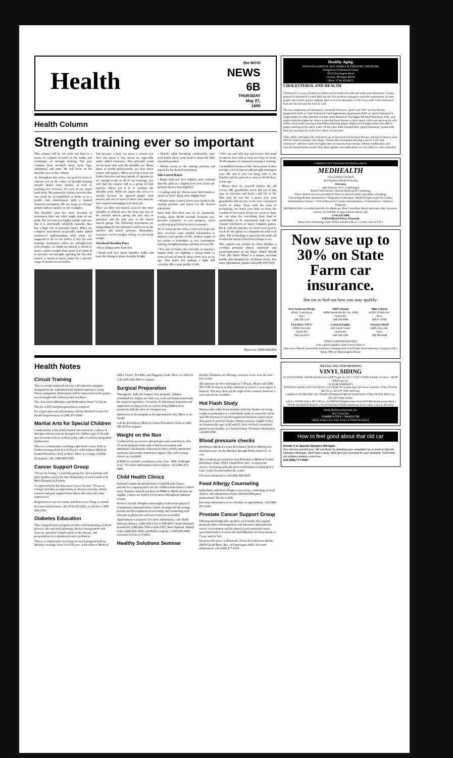Health
the NOVI
NEWS
6B
THURSDAY
May 27,
1999
Health Column
Strength training ever so important
This column will be our sixth and final in a series of columns focused on the truths and techniques of strength training. Our past columns have included chest, back, legs, abdominal, and arms. We will focus on the shoulder area in this column.
As throughout this series, our goal has been to educate you on the values of strength training (maybe dispel some myths), as well as teaching key exercises for each of our major body parts. We purposely choose exercises that can easily be accomplished at home or in a health club environment with a limited financial investment. We are using an average person with no injuries in our examples.
The shoulder joint has more freedom of movement than any other single joint in our body. The fact that it is highly mobile indicates that it is structurally relatively unstable, thus has a high risk of potential injury. When we complete movements (especially under added resistance) understanding what joints are supposed to do in our bodies is key for safe training. Sometimes when we strength-train with weights, we think our muscle is meant to move a given weight from point A to point B to increase our strength, ignoring the fact that muscle is meant to move joints for a specific range of motion in our bodies.
Just because a joint can move a certain way does not mean it was meant to, especially under added resistance. This principle could not be more true with the shoulder are. Many times as health professionals, we hear about rotator cuff injuries. When you look at how our bodies function and step outside of opinion (as we attempt to do in all of our training), you will find the rotator cuff is a group of four muscles whose job it is to stabilize the shoulder joint. When we injure this area it is usually because we ignored proper joint motion and one or more of these four muscles were injured attempting to do their job.
There are three key muscle areas for the outer shoulder or deltoid area, the front top area or the anterior muscle group, the rear area or posterior, and the side area or the lateral muscle group. The following movements are using tubing for the resistance and focus on the anterior and lateral portions. Remember, resistance can be weights, tubing, or your body weight.
Overhead Shoulder Press
• Place tubing under both feet.
• Stand with feet about shoulder width and raise the tubing to about shoulder height.
• Slowly, while breathing comfortably, raise your hands above your head to about the fully extended position.
• Slowly return to the starting position and repeat for the desired repetitions.
Side Lateral Raises
• Begin with one foot slightly more forward than the other in a slightly bent over, back safe position (knees bent slightly).
• Leading with the elbows raise both hands to about ear level. Keep arms slightly bent.
• Slowly under control, lower your hands to the starting position and repeat for the desired repetitions.
Start with three-four sets of 12 repetitions, resting about 60-90 seconds between sets. Increase resistance as you progress, never sacrificing good form for more resistance.
As we wrap up this series, I sincerely hope you have received some helpful information to improve your quality of life. A final couple of key points to remember as you contemplate making strength-training a priority in your life:
• You and everyone else currently occupying a human body are fighting a losing battle in terms of loss of muscle mass every year as we age. This battle left without a fight will certainly affect your quality of life.
• You can and will stop and reverse this trend of muscle loss with at least two days of week, 30-45 minutes of consistent resistance training.
• A modified version of the above point. It does not take a lot of time to add strength training to your life and if you can hang with it, the benefits will be noticed as soon as 30-60 days, at any age.
• Please don't let yourself believe the old excuse. My grandfather never did any of this type of exercises and lived a full life to 95. This may be true but I assure you, your grandfather did not live in the over convenient world of today. Soon with the help of technology, we won't ever have to leave the comfort of our couch. From our couch or chair, we can shop for everything from food to automobiles or be entertained with our 100 channel televisions or latest computer games. Heck, with the Internet, we won't even need to reach for the phone to communicate with each other. The technology is great but the trade off of what the physical inactivity brings is not.
This column was written by Chris Klebba, a certified personal fitness instructor and owner/operation of the Water Wheel Health Club. The Water Wheel is a unique, personal health club designed for all fitness levels. For more information, please call (248) 449-7634.
Photos by JOHN HEIDER
Health Notes
Circuit Training
This is a multi-stationed exercise and education program designed for the individual with limited experience using fitness equipment. Participants will be instructed on the proper use of weight and cardiovascular machines.
The class meets Mondays and Wednesdays from 7 to 8 p.m.
The fee is $70 and preregistration is required.
For registration and information, call the Botsford Center for Health Improvement at (248) 473-5600.
Martial Arts for Special Children
Conducted by a black-belt martial arts instructor, a physical therapist and an exercise therapist for children ages 5-16 with special needs such as cerebral palsy, add, or sensory integration dysfunction.
This is a continuously revolving eight-week course held on Friday evenings from 6 to 8:30 p.m. at Providence Medical Center-Providence Park in Novi. There is a charge of $100.
To register, call 1-800-968-5595.
Cancer Support Group
"Focus On Living," a self-help group for cancer patients and their families, meets the first Wednesday of each month at St. Mary Hospital in Livonia.
Co-sponsored by the American Cancer Society, "Focus on Living" provides an opportunity to discuss concerns, obtain answers and gain support from others who share the same experiences.
Registration is not necessary, and there is no charge to attend.
For more information, call (313) 655-2922, or toll free 1-800-494-1650.
Diabetes Education
This comprehensive program includes self-monitoring of blood glucose, diet and meal planning, disease management with exercise, potential complications of the disease, and presentations by a pharmacist and a podiatrist.
This is a continuously revolving six-week program held on Monday evenings from 6 to 8:30 p.m. at Providence Medical Office Center, Ten Mile and Haggerty roads. There is a $20 fee.
Call (248) 424-3903 to register.
Surgical Preparation
Through the Sally the Surgery Star program, children scheduled for surgery are taken on a tour and familiarized with the surgical experience. A variety of educational materials and supportive teaching tools are used to help children deal positively with the idea of a hospital stay.
Admission to the program is by appointment only. There is no charge.
Call the Providence Medical Center-Providence Park at (248) 380-4170 to register.
Weight on the Run
Conducted by an exercise physiologist and a nutritionist, this 12-week program starts with a fitness assessment and nutritional consultation, followed by three weekly monitored workouts and weekly nutritional support. Day and evening classes are available.
A $300 fee includes enrollment in the class "ABC of Weight Loss." For more information and to register, call (248) 473-5600.
Child Health Clinics
Oakland County Health Division's Child Health Clinics provide free ongoing well care for children from birth to school entry. Families who do not have an HMO or Medicaid may be eligible. Clinics are held at 12 locations throughout Oakland County.
Services include: Heights and weights; head-to-toe physical examination; immunizations; vision, hearing and lab testing; growth and development-tal screening; and counseling with referrals to physicians and area resources as needed.
Appointment is required. For more information, call: North Oakland, Pontiac, (248) 858-1311 or 858-4001; South Oakland, Southfield: (248) 424-7066 or 424-7067; West Oakland, Walled Lake: (248) 926-3300; and Holly residents: 1-888-350-0900, extension 8-1311 or 8-4001.
Healthy Solutions Seminar
Healthy Solutions are offering a seminar series over the next few weeks.
All seminars are free and begin at 7:30 p.m. Please call (248) 305-5785 or stop in healthy solutions to reserve a seat (space is limited). You may show up the night of the seminar, however a seat may not be available.
Hot Flash Study
Women who suffer from multiple daily hot flashes are being sought to participate in a nationwide study to assess the safety and effectiveness of an investigational hormone replacement skin patch to treat hot flashes. Women may be eligible if they are between the ages of 45 and 65, have not had a menstrual period in six months, or a hysterectomy. For more information, call 493-6580.
Blood pressure checks
Providence Medical Center-Providence Park is offering free blood pressure checks Monday through Friday from 9 to 11 a.m.
Area residents are invited to visit Providence Medical Center-Providence Park, 47601 Grand River Ave., to obtain the service. Screening will take place in Providence's Emergency Care Center located within the center.
For more information call (248) 380-4225.
Food Allergy Counseling
Individuals with food allergies can receive counseling on food choices and substitutions from a Botsford Hospital professional. The fee is $30.
For more information or to schedule an appointment, call (248) 477-6100.
Prostate Cancer Support Group
Offering knowledgeable speakers each month, this support group provides encouragement and education about prostate cancer, its treatment and the physical and emotional issues associated with it. It meets the third Monday of every month at 7 p.m. and it's free.
Sessions take place in Botsford's 2 East A Conference Room, 28050 Grand River Ave., in Farmington Hills. For more information, call (248) 477-6100.
Healthy Aging
SAFWAN KAZMOUZ, M.D. FAMILY & GERIATRIC MEDICINE
Orangelawn Professional Center
10533 Farmington Road
Livonia, Michigan 48150
Phone: (734) 422-8475
CHOLESTEROL AND HEALTH
Cholesterol is a waxy fat that our bodies need to build cell walls and make some hormones. Certain amount of cholesterol is used daily, but the liver produces enough to meet this requirement. In some people, due to their genetic makeup, there is an over-abundance of the waxy stuff. Extra cholesterol from the diet elevates the level as well.
The two components of cholesterol, commonly known as "good" and "bad" are low-density lipoproteins (LDL or "bad cholesterol") and high-density lipoproteins (HDL or "good cholesterol"). Triglycerides are other fats that circulate with cholesterol. The higher the total cholesterol, LDL, and triglycerides the higher the chance to develop heart disease or heart attack. LDLs are taken-up by cells within artery walls, forming a blood-flow-blocking plaque. High level of triglycerides also adds to plaque build up on the artery walls. On the other hand elevated HDL "good cholesterol" protects the heart by carrying LDL to the liver where it is excreted.
Older adults with high LDL-cholesterol are at increased risk for heart disease, and intervention is more effective than in younger individuals. Women after menopause develop a rise in "LDL-bad cholesterol" and have relatively higher rates of coronary heart disease. Dietary modification and exercise showed better results when done together, but medications are very effective when indicated.
CARDIOLOGY CENTER OF EXCELLENCE
MEDHEALTH
WELLNESS CENTER
An Outpatient Medical Facility
Welcomes
John Schairer, D.O., Cardiologist
Board Certifications: Internal Medicine & Cardiology
Direct clinical services provided for those in need of cardiac specialists. Including:
• Screenings & Risk Assessments • Diagnostic Evaluations • Medical Supervision For Cardiac Rehabilitation Patients • Clinical Research • Cardiac Rehabilitation • Consultations • Wellness Programs
MEDHEALTH is a certified provider for Medicare, Blue Cross/Blue Shield and many other insurance carriers. To schedule an appointment, please call:
(734) 459-1800
47659 Halyard Drive, Plymouth
Metro West Technology Park off Beck Road at M-14 • 2 miles west of I-275
Now save up to 30% on State Farm car insurance.
See me to find out how you may qualify:
Terri Anderson-Berger
43341 Grand River
Novi
248.348.1150
Mill Coleman
18600 Northville Rd. Ste. 100A
Northville
248.348.6008
Mike Gabriel
41390 10 Mile Rd.
Novi
248.477.8383
Lisa Heise, CPCU
1069A Novi Rd.
Northville
248.344.9533
Leonard Kaigler
430 North Center
Northville
248.349.1189
Veronica Murff
24285 Novi Rd.
Novi
248.380.6446
STATE FARM INSURANCE
Like a good neighbor, State Farm is there.®
State Farm Mutual Automobile Insurance Company (not in NJ) State Farm Indemnity Company (NJ) • Home Offices: Bloomington Illinois
SPECIAL ONE STOP SHOPPING
VINYL SIDING
#1 WOLVERINE WHITE Double 4 or 5 $38.95 per sq. | #1 VYTEC WHITE Double 4 Colors + $2.00 $36.95 per sq.
50 YEAR WARRANTY
ROOFING SHINGLES GAF $25.95 | GUTTER 73¢ nearest foot, 22 colors available | COIL STOCK $41.95 ea. 24"x50' Wide Selection
GARAGE DOORS $397.50 | TRAPP STORM DOORS & WINDOWS | COIL STOCK $36.95 ea. 24"x50' White Utility
VINYL DOOR-WALL $575.00 ea. | WINDOWS Replacement Vinyl DOORS Replacement Steel | DOOR AWNINGS $124.95 | CUSTOM SHUTTERS Aluminum in 21 colors Vinyl in 18 colors
Viking Building Materials, Inc.
30175 Ford Rd.
GARDEN CITY • 734-421-5743
OPEN DAILY 8-5, SAT. 8-12, CLOSED SUNDAY
How to feel good about that old car
Donate it to Special Olympics Michigan.
You can turn around your 'old car blues' by donating your unwanted car or truck to Special Olympics Michigan. We'll haul it away. We'll give you a receipt for your donation. You'll help our athletes dreams come true.
Call (888) 777-6680